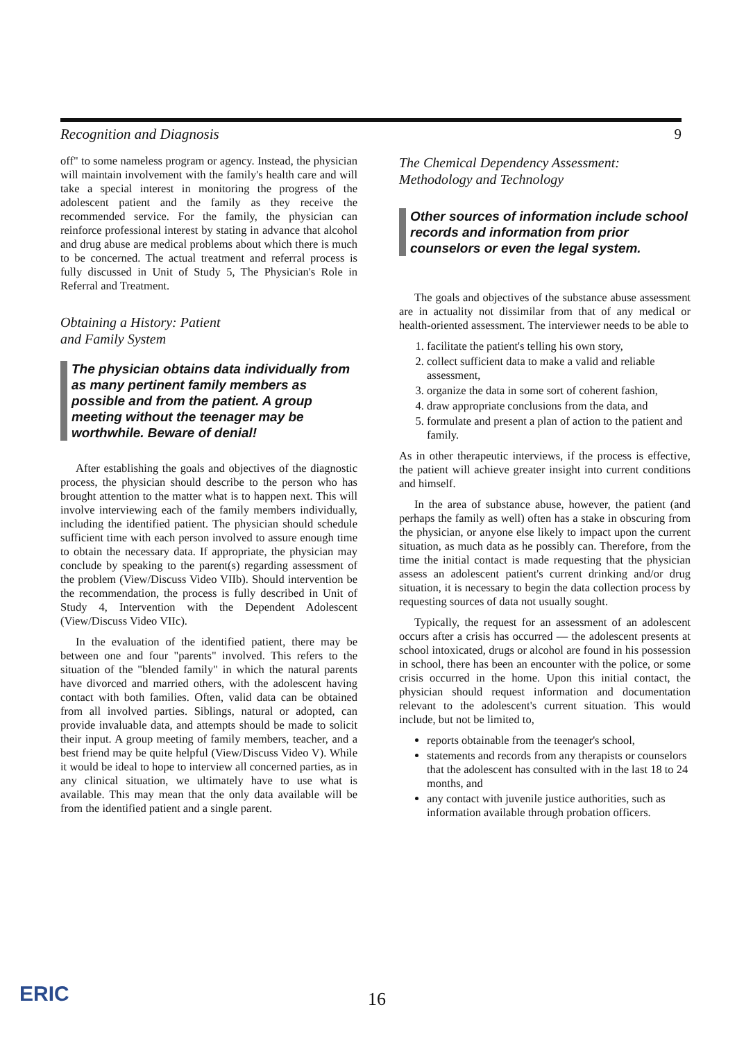Recognition and Diagnosis 9
off" to some nameless program or agency. Instead, the physician will maintain involvement with the family's health care and will take a special interest in monitoring the progress of the adolescent patient and the family as they receive the recommended service. For the family, the physician can reinforce professional interest by stating in advance that alcohol and drug abuse are medical problems about which there is much to be concerned. The actual treatment and referral process is fully discussed in Unit of Study 5, The Physician's Role in Referral and Treatment.
Obtaining a History: Patient
and Family System
The physician obtains data individually from as many pertinent family members as possible and from the patient. A group meeting without the teenager may be worthwhile. Beware of denial!
After establishing the goals and objectives of the diagnostic process, the physician should describe to the person who has brought attention to the matter what is to happen next. This will involve interviewing each of the family members individually, including the identified patient. The physician should schedule sufficient time with each person involved to assure enough time to obtain the necessary data. If appropriate, the physician may conclude by speaking to the parent(s) regarding assessment of the problem (View/Discuss Video VIIb). Should intervention be the recommendation, the process is fully described in Unit of Study 4, Intervention with the Dependent Adolescent (View/Discuss Video VIIc).
In the evaluation of the identified patient, there may be between one and four "parents" involved. This refers to the situation of the "blended family" in which the natural parents have divorced and married others, with the adolescent having contact with both families. Often, valid data can be obtained from all involved parties. Siblings, natural or adopted, can provide invaluable data, and attempts should be made to solicit their input. A group meeting of family members, teacher, and a best friend may be quite helpful (View/Discuss Video V). While it would be ideal to hope to interview all concerned parties, as in any clinical situation, we ultimately have to use what is available. This may mean that the only data available will be from the identified patient and a single parent.
The Chemical Dependency Assessment:
Methodology and Technology
Other sources of information include school records and information from prior counselors or even the legal system.
The goals and objectives of the substance abuse assessment are in actuality not dissimilar from that of any medical or health-oriented assessment. The interviewer needs to be able to
1. facilitate the patient's telling his own story,
2. collect sufficient data to make a valid and reliable assessment,
3. organize the data in some sort of coherent fashion,
4. draw appropriate conclusions from the data, and
5. formulate and present a plan of action to the patient and family.
As in other therapeutic interviews, if the process is effective, the patient will achieve greater insight into current conditions and himself.
In the area of substance abuse, however, the patient (and perhaps the family as well) often has a stake in obscuring from the physician, or anyone else likely to impact upon the current situation, as much data as he possibly can. Therefore, from the time the initial contact is made requesting that the physician assess an adolescent patient's current drinking and/or drug situation, it is necessary to begin the data collection process by requesting sources of data not usually sought.
Typically, the request for an assessment of an adolescent occurs after a crisis has occurred — the adolescent presents at school intoxicated, drugs or alcohol are found in his possession in school, there has been an encounter with the police, or some crisis occurred in the home. Upon this initial contact, the physician should request information and documentation relevant to the adolescent's current situation. This would include, but not be limited to,
reports obtainable from the teenager's school,
statements and records from any therapists or counselors that the adolescent has consulted with in the last 18 to 24 months, and
any contact with juvenile justice authorities, such as information available through probation officers.
ERIC 16